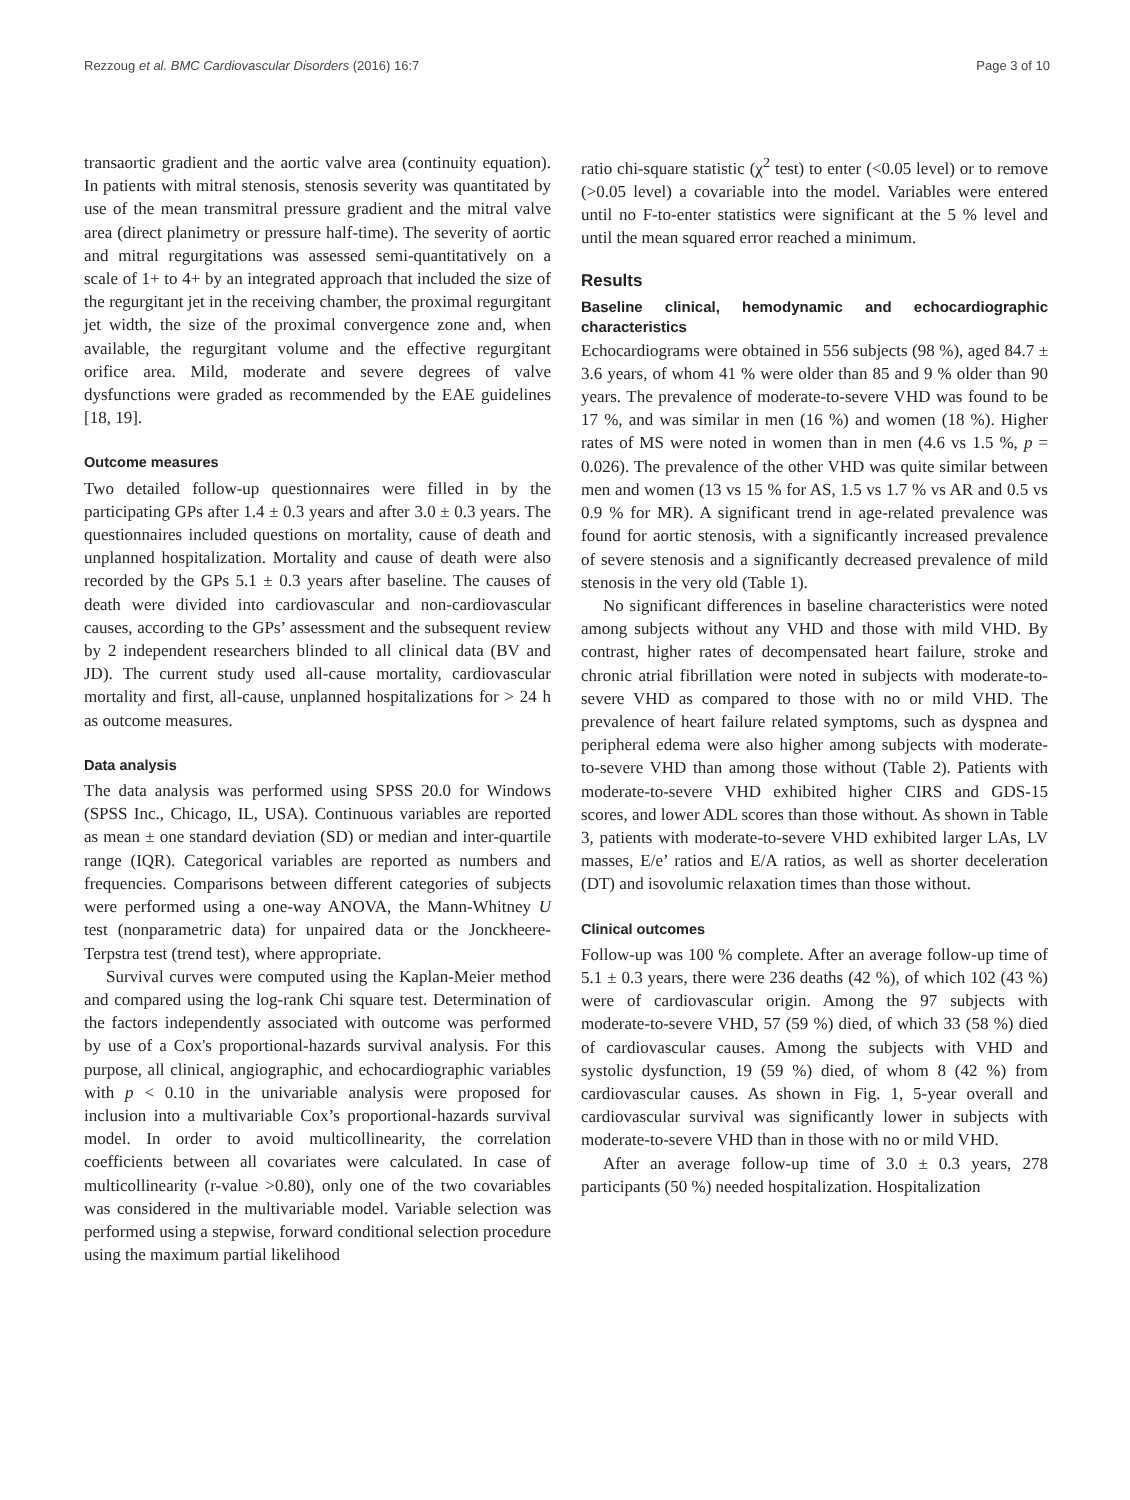Rezzoug et al. BMC Cardiovascular Disorders (2016) 16:7 Page 3 of 10
transaortic gradient and the aortic valve area (continuity equation). In patients with mitral stenosis, stenosis severity was quantitated by use of the mean transmitral pressure gradient and the mitral valve area (direct planimetry or pressure half-time). The severity of aortic and mitral regurgitations was assessed semi-quantitatively on a scale of 1+ to 4+ by an integrated approach that included the size of the regurgitant jet in the receiving chamber, the proximal regurgitant jet width, the size of the proximal convergence zone and, when available, the regurgitant volume and the effective regurgitant orifice area. Mild, moderate and severe degrees of valve dysfunctions were graded as recommended by the EAE guidelines [18, 19].
Outcome measures
Two detailed follow-up questionnaires were filled in by the participating GPs after 1.4 ± 0.3 years and after 3.0 ± 0.3 years. The questionnaires included questions on mortality, cause of death and unplanned hospitalization. Mortality and cause of death were also recorded by the GPs 5.1 ± 0.3 years after baseline. The causes of death were divided into cardiovascular and non-cardiovascular causes, according to the GPs’ assessment and the subsequent review by 2 independent researchers blinded to all clinical data (BV and JD). The current study used all-cause mortality, cardiovascular mortality and first, all-cause, unplanned hospitalizations for > 24 h as outcome measures.
Data analysis
The data analysis was performed using SPSS 20.0 for Windows (SPSS Inc., Chicago, IL, USA). Continuous variables are reported as mean ± one standard deviation (SD) or median and inter-quartile range (IQR). Categorical variables are reported as numbers and frequencies. Comparisons between different categories of subjects were performed using a one-way ANOVA, the Mann-Whitney U test (nonparametric data) for unpaired data or the Jonckheere-Terpstra test (trend test), where appropriate.
Survival curves were computed using the Kaplan-Meier method and compared using the log-rank Chi square test. Determination of the factors independently associated with outcome was performed by use of a Cox's proportional-hazards survival analysis. For this purpose, all clinical, angiographic, and echocardiographic variables with p < 0.10 in the univariable analysis were proposed for inclusion into a multivariable Cox’s proportional-hazards survival model. In order to avoid multicollinearity, the correlation coefficients between all covariates were calculated. In case of multicollinearity (r-value >0.80), only one of the two covariables was considered in the multivariable model. Variable selection was performed using a stepwise, forward conditional selection procedure using the maximum partial likelihood
ratio chi-square statistic (χ<sup>2</sup> test) to enter (<0.05 level) or to remove (>0.05 level) a covariable into the model. Variables were entered until no F-to-enter statistics were significant at the 5 % level and until the mean squared error reached a minimum.
Results
Baseline clinical, hemodynamic and echocardiographic characteristics
Echocardiograms were obtained in 556 subjects (98 %), aged 84.7 ± 3.6 years, of whom 41 % were older than 85 and 9 % older than 90 years. The prevalence of moderate-to-severe VHD was found to be 17 %, and was similar in men (16 %) and women (18 %). Higher rates of MS were noted in women than in men (4.6 vs 1.5 %, p = 0.026). The prevalence of the other VHD was quite similar between men and women (13 vs 15 % for AS, 1.5 vs 1.7 % vs AR and 0.5 vs 0.9 % for MR). A significant trend in age-related prevalence was found for aortic stenosis, with a significantly increased prevalence of severe stenosis and a significantly decreased prevalence of mild stenosis in the very old (Table 1).
No significant differences in baseline characteristics were noted among subjects without any VHD and those with mild VHD. By contrast, higher rates of decompensated heart failure, stroke and chronic atrial fibrillation were noted in subjects with moderate-to-severe VHD as compared to those with no or mild VHD. The prevalence of heart failure related symptoms, such as dyspnea and peripheral edema were also higher among subjects with moderate-to-severe VHD than among those without (Table 2). Patients with moderate-to-severe VHD exhibited higher CIRS and GDS-15 scores, and lower ADL scores than those without. As shown in Table 3, patients with moderate-to-severe VHD exhibited larger LAs, LV masses, E/e’ ratios and E/A ratios, as well as shorter deceleration (DT) and isovolumic relaxation times than those without.
Clinical outcomes
Follow-up was 100 % complete. After an average follow-up time of 5.1 ± 0.3 years, there were 236 deaths (42 %), of which 102 (43 %) were of cardiovascular origin. Among the 97 subjects with moderate-to-severe VHD, 57 (59 %) died, of which 33 (58 %) died of cardiovascular causes. Among the subjects with VHD and systolic dysfunction, 19 (59 %) died, of whom 8 (42 %) from cardiovascular causes. As shown in Fig. 1, 5-year overall and cardiovascular survival was significantly lower in subjects with moderate-to-severe VHD than in those with no or mild VHD.
After an average follow-up time of 3.0 ± 0.3 years, 278 participants (50 %) needed hospitalization. Hospitalization